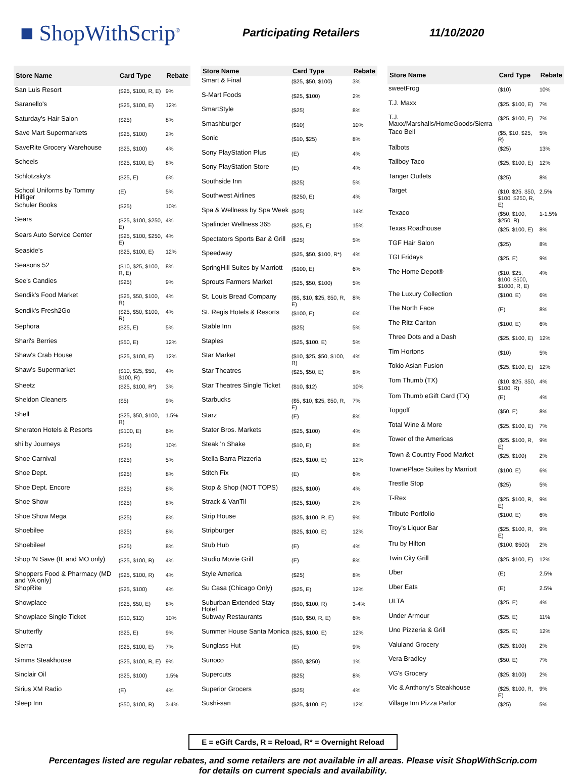■ ShopWithScrip<sup>®</sup>
Participating Retailers 11/10/2020
| Store Name | Card Type | Rebate |
| --- | --- | --- |
| San Luis Resort | ($25, $100, R, E) | 9% |
| Saranello's | ($25, $100, E) | 12% |
| Saturday's Hair Salon | ($25) | 8% |
| Save Mart Supermarkets | ($25, $100) | 2% |
| SaveRite Grocery Warehouse | ($25, $100) | 4% |
| Scheels | ($25, $100, E) | 8% |
| Schlotzsky's | ($25, E) | 6% |
| School Uniforms by Tommy Hilfiger | (E) | 5% |
| Schuler Books | ($25) | 10% |
| Sears | ($25, $100, $250, E) | 4% |
| Sears Auto Service Center | ($25, $100, $250, E) | 4% |
| Seaside's | ($25, $100, E) | 12% |
| Seasons 52 | ($10, $25, $100, R, E) | 8% |
| See's Candies | ($25) | 9% |
| Sendik's Food Market | ($25, $50, $100, R) | 4% |
| Sendik's Fresh2Go | ($25, $50, $100, R) | 4% |
| Sephora | ($25, E) | 5% |
| Shari's Berries | ($50, E) | 12% |
| Shaw's Crab House | ($25, $100, E) | 12% |
| Shaw's Supermarket | ($10, $25, $50, $100, R) | 4% |
| Sheetz | ($25, $100, R*) | 3% |
| Sheldon Cleaners | ($5) | 9% |
| Shell | ($25, $50, $100, R) | 1.5% |
| Sheraton Hotels & Resorts | ($100, E) | 6% |
| shi by Journeys | ($25) | 10% |
| Shoe Carnival | ($25) | 5% |
| Shoe Dept. | ($25) | 8% |
| Shoe Dept. Encore | ($25) | 8% |
| Shoe Show | ($25) | 8% |
| Shoe Show Mega | ($25) | 8% |
| Shoebilee | ($25) | 8% |
| Shoebilee! | ($25) | 8% |
| Shop 'N Save (IL and MO only) | ($25, $100, R) | 4% |
| Shoppers Food & Pharmacy (MD and VA only) | ($25, $100, R) | 4% |
| ShopRite | ($25, $100) | 4% |
| Showplace | ($25, $50, E) | 8% |
| Showplace Single Ticket | ($10, $12) | 10% |
| Shutterfly | ($25, E) | 9% |
| Sierra | ($25, $100, E) | 7% |
| Simms Steakhouse | ($25, $100, R, E) | 9% |
| Sinclair Oil | ($25, $100) | 1.5% |
| Sirius XM Radio | (E) | 4% |
| Sleep Inn | ($50, $100, R) | 3-4% |
| Store Name | Card Type | Rebate |
| --- | --- | --- |
| Smart & Final | ($25, $50, $100) | 3% |
| S-Mart Foods | ($25, $100) | 2% |
| SmartStyle | ($25) | 8% |
| Smashburger | ($10) | 10% |
| Sonic | ($10, $25) | 8% |
| Sony PlayStation Plus | (E) | 4% |
| Sony PlayStation Store | (E) | 4% |
| Southside Inn | ($25) | 5% |
| Southwest Airlines | ($250, E) | 4% |
| Spa & Wellness by Spa Week | ($25) | 14% |
| Spafinder Wellness 365 | ($25, E) | 15% |
| Spectators Sports Bar & Grill | ($25) | 5% |
| Speedway | ($25, $50, $100, R*) | 4% |
| SpringHill Suites by Marriott | ($100, E) | 6% |
| Sprouts Farmers Market | ($25, $50, $100) | 5% |
| St. Louis Bread Company | ($5, $10, $25, $50, R, E) | 8% |
| St. Regis Hotels & Resorts | ($100, E) | 6% |
| Stable Inn | ($25) | 5% |
| Staples | ($25, $100, E) | 5% |
| Star Market | ($10, $25, $50, $100, R) | 4% |
| Star Theatres | ($25, $50, E) | 8% |
| Star Theatres Single Ticket | ($10, $12) | 10% |
| Starbucks | ($5, $10, $25, $50, R, E) | 7% |
| Starz | (E) | 8% |
| Stater Bros. Markets | ($25, $100) | 4% |
| Steak 'n Shake | ($10, E) | 8% |
| Stella Barra Pizzeria | ($25, $100, E) | 12% |
| Stitch Fix | (E) | 6% |
| Stop & Shop (NOT TOPS) | ($25, $100) | 4% |
| Strack & VanTil | ($25, $100) | 2% |
| Strip House | ($25, $100, R, E) | 9% |
| Stripburger | ($25, $100, E) | 12% |
| Stub Hub | (E) | 4% |
| Studio Movie Grill | (E) | 8% |
| Style America | ($25) | 8% |
| Su Casa (Chicago Only) | ($25, E) | 12% |
| Suburban Extended Stay Hotel | ($50, $100, R) | 3-4% |
| Subway Restaurants | ($10, $50, R, E) | 6% |
| Summer House Santa Monica | ($25, $100, E) | 12% |
| Sunglass Hut | (E) | 9% |
| Sunoco | ($50, $250) | 1% |
| Supercuts | ($25) | 8% |
| Superior Grocers | ($25) | 4% |
| Sushi-san | ($25, $100, E) | 12% |
| Store Name | Card Type | Rebate |
| --- | --- | --- |
| sweetFrog | ($10) | 10% |
| T.J. Maxx | ($25, $100, E) | 7% |
| T.J. Maxx/Marshalls/HomeGoods/Sierra | ($25, $100, E) | 7% |
| Taco Bell | ($5, $10, $25, R) | 5% |
| Talbots | ($25) | 13% |
| Tallboy Taco | ($25, $100, E) | 12% |
| Tanger Outlets | ($25) | 8% |
| Target | ($10, $25, $50, $100, $250, R, E) | 2.5% |
| Texaco | ($50, $100, $250, R) | 1-1.5% |
| Texas Roadhouse | ($25, $100, E) | 8% |
| TGF Hair Salon | ($25) | 8% |
| TGI Fridays | ($25, E) | 9% |
| The Home Depot® | ($10, $25, $100, $500, $1000, R, E) | 4% |
| The Luxury Collection | ($100, E) | 6% |
| The North Face | (E) | 8% |
| The Ritz Carlton | ($100, E) | 6% |
| Three Dots and a Dash | ($25, $100, E) | 12% |
| Tim Hortons | ($10) | 5% |
| Tokio Asian Fusion | ($25, $100, E) | 12% |
| Tom Thumb (TX) | ($10, $25, $50, $100, R) | 4% |
| Tom Thumb eGift Card (TX) | (E) | 4% |
| Topgolf | ($50, E) | 8% |
| Total Wine & More | ($25, $100, E) | 7% |
| Tower of the Americas | ($25, $100, R, E) | 9% |
| Town & Country Food Market | ($25, $100) | 2% |
| TownePlace Suites by Marriott | ($100, E) | 6% |
| Trestle Stop | ($25) | 5% |
| T-Rex | ($25, $100, R, E) | 9% |
| Tribute Portfolio | ($100, E) | 6% |
| Troy's Liquor Bar | ($25, $100, R, E) | 9% |
| Tru by Hilton | ($100, $500) | 2% |
| Twin City Grill | ($25, $100, E) | 12% |
| Uber | (E) | 2.5% |
| Uber Eats | (E) | 2.5% |
| ULTA | ($25, E) | 4% |
| Under Armour | ($25, E) | 11% |
| Uno Pizzeria & Grill | ($25, E) | 12% |
| Valuland Grocery | ($25, $100) | 2% |
| Vera Bradley | ($50, E) | 7% |
| VG's Grocery | ($25, $100) | 2% |
| Vic & Anthony's Steakhouse | ($25, $100, R, E) | 9% |
| Village Inn Pizza Parlor | ($25) | 5% |
E = eGift Cards, R = Reload, R* = Overnight Reload
Percentages listed are regular rebates, and some retailers are not available in all areas. Please visit ShopWithScrip.com
for details on current specials and availability.